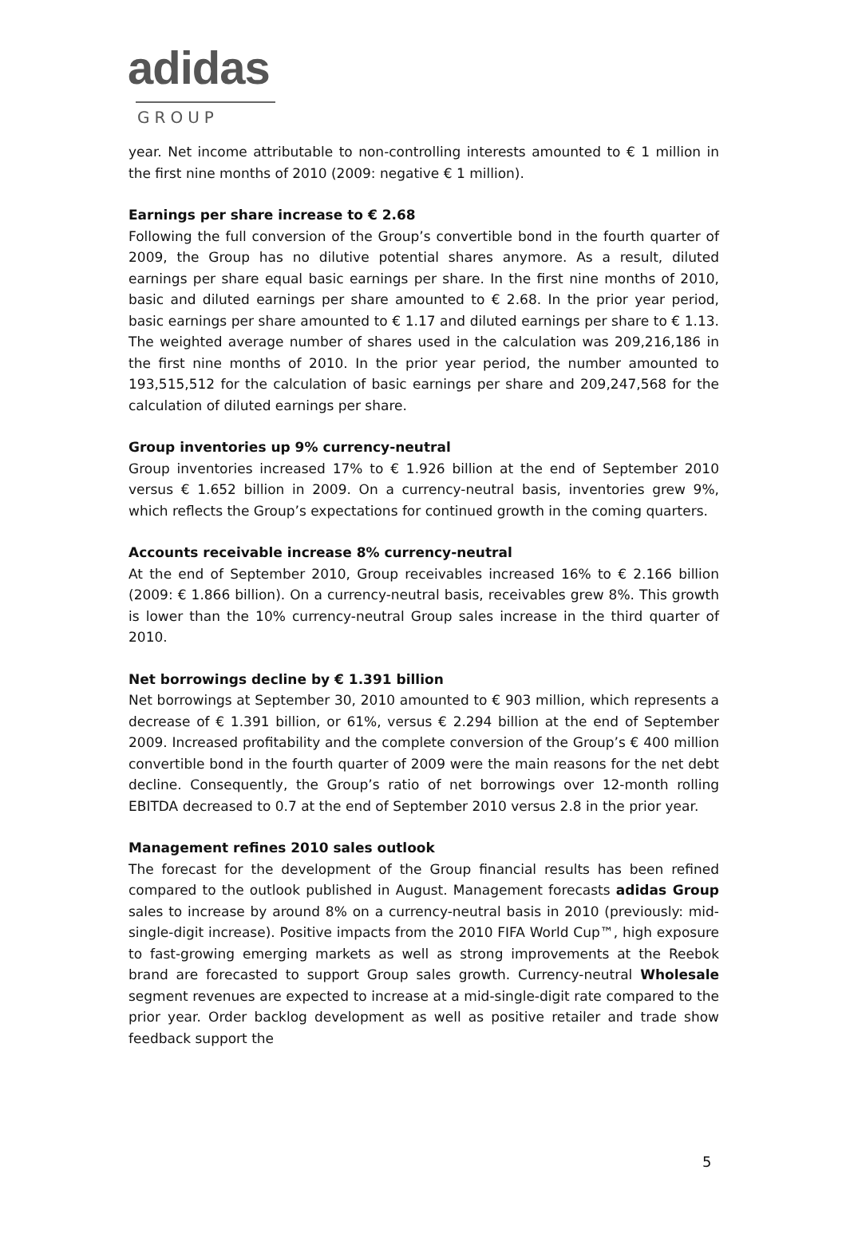adidas
GROUP
year. Net income attributable to non-controlling interests amounted to € 1 million in the first nine months of 2010 (2009: negative € 1 million).
Earnings per share increase to € 2.68
Following the full conversion of the Group’s convertible bond in the fourth quarter of 2009, the Group has no dilutive potential shares anymore. As a result, diluted earnings per share equal basic earnings per share. In the first nine months of 2010, basic and diluted earnings per share amounted to € 2.68. In the prior year period, basic earnings per share amounted to € 1.17 and diluted earnings per share to € 1.13. The weighted average number of shares used in the calculation was 209,216,186 in the first nine months of 2010. In the prior year period, the number amounted to 193,515,512 for the calculation of basic earnings per share and 209,247,568 for the calculation of diluted earnings per share.
Group inventories up 9% currency-neutral
Group inventories increased 17% to € 1.926 billion at the end of September 2010 versus € 1.652 billion in 2009. On a currency-neutral basis, inventories grew 9%, which reflects the Group’s expectations for continued growth in the coming quarters.
Accounts receivable increase 8% currency-neutral
At the end of September 2010, Group receivables increased 16% to € 2.166 billion (2009: € 1.866 billion). On a currency-neutral basis, receivables grew 8%. This growth is lower than the 10% currency-neutral Group sales increase in the third quarter of 2010.
Net borrowings decline by € 1.391 billion
Net borrowings at September 30, 2010 amounted to € 903 million, which represents a decrease of € 1.391 billion, or 61%, versus € 2.294 billion at the end of September 2009. Increased profitability and the complete conversion of the Group’s € 400 million convertible bond in the fourth quarter of 2009 were the main reasons for the net debt decline. Consequently, the Group’s ratio of net borrowings over 12-month rolling EBITDA decreased to 0.7 at the end of September 2010 versus 2.8 in the prior year.
Management refines 2010 sales outlook
The forecast for the development of the Group financial results has been refined compared to the outlook published in August. Management forecasts adidas Group sales to increase by around 8% on a currency-neutral basis in 2010 (previously: mid-single-digit increase). Positive impacts from the 2010 FIFA World Cup™, high exposure to fast-growing emerging markets as well as strong improvements at the Reebok brand are forecasted to support Group sales growth. Currency-neutral Wholesale segment revenues are expected to increase at a mid-single-digit rate compared to the prior year. Order backlog development as well as positive retailer and trade show feedback support the
5